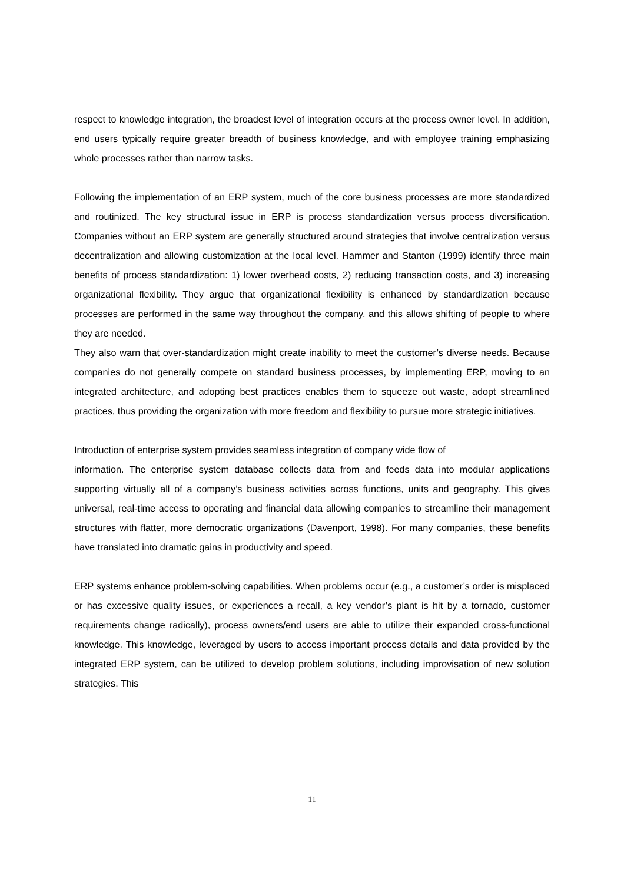respect to knowledge integration, the broadest level of integration occurs at the process owner level. In addition, end users typically require greater breadth of business knowledge, and with employee training emphasizing whole processes rather than narrow tasks.
Following the implementation of an ERP system, much of the core business processes are more standardized and routinized. The key structural issue in ERP is process standardization versus process diversification. Companies without an ERP system are generally structured around strategies that involve centralization versus decentralization and allowing customization at the local level. Hammer and Stanton (1999) identify three main benefits of process standardization: 1) lower overhead costs, 2) reducing transaction costs, and 3) increasing organizational flexibility. They argue that organizational flexibility is enhanced by standardization because processes are performed in the same way throughout the company, and this allows shifting of people to where they are needed.
They also warn that over-standardization might create inability to meet the customer’s diverse needs. Because companies do not generally compete on standard business processes, by implementing ERP, moving to an integrated architecture, and adopting best practices enables them to squeeze out waste, adopt streamlined practices, thus providing the organization with more freedom and flexibility to pursue more strategic initiatives.
Introduction of enterprise system provides seamless integration of company wide flow of
information. The enterprise system database collects data from and feeds data into modular applications supporting virtually all of a company’s business activities across functions, units and geography. This gives universal, real-time access to operating and financial data allowing companies to streamline their management structures with flatter, more democratic organizations (Davenport, 1998). For many companies, these benefits have translated into dramatic gains in productivity and speed.
ERP systems enhance problem-solving capabilities. When problems occur (e.g., a customer’s order is misplaced or has excessive quality issues, or experiences a recall, a key vendor’s plant is hit by a tornado, customer requirements change radically), process owners/end users are able to utilize their expanded cross-functional knowledge. This knowledge, leveraged by users to access important process details and data provided by the integrated ERP system, can be utilized to develop problem solutions, including improvisation of new solution strategies. This
11